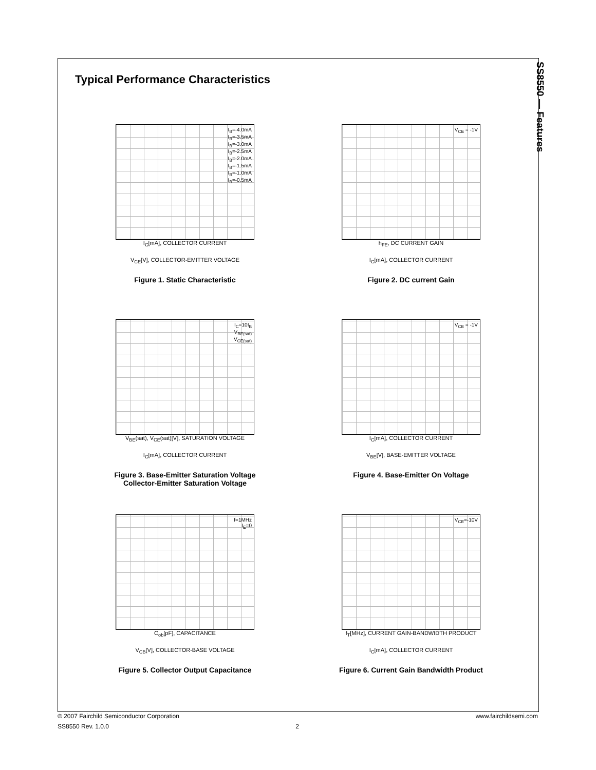Typical Performance Characteristics
SS8550 — Features
I<sub>B</sub>=-4.0mA
I<sub>B</sub>=-3.5mA
I<sub>B</sub>=-3.0mA
I<sub>B</sub>=-2.5mA
I<sub>B</sub>=-2.0mA
I<sub>B</sub>=-1.5mA
I<sub>B</sub>=-1.0mA
I<sub>B</sub>=-0.5mA
I<sub>C</sub>[mA], COLLECTOR CURRENT
V<sub>CE</sub>[V], COLLECTOR-EMITTER VOLTAGE
Figure 1. Static Characteristic
V<sub>CE</sub> = -1V
h<sub>FE</sub>, DC CURRENT GAIN
I<sub>C</sub>[mA], COLLECTOR CURRENT
Figure 2. DC current Gain
I<sub>C</sub>=10I<sub>B</sub>
V<sub>BE(sat)</sub>
V<sub>CE(sat)</sub>
V<sub>BE</sub>(sat), V<sub>CE</sub>(sat)[V], SATURATION VOLTAGE
I<sub>C</sub>[mA], COLLECTOR CURRENT
Figure 3. Base-Emitter Saturation Voltage
Collector-Emitter Saturation Voltage
V<sub>CE</sub> = -1V
I<sub>C</sub>[mA], COLLECTOR CURRENT
V<sub>BE</sub>[V], BASE-EMITTER VOLTAGE
Figure 4. Base-Emitter On Voltage
f=1MHz
I<sub>E</sub>=0
C<sub>ob</sub>[pF], CAPACITANCE
V<sub>CB</sub>[V], COLLECTOR-BASE VOLTAGE
Figure 5. Collector Output Capacitance
V<sub>CE</sub>=-10V
f<sub>T</sub>[MHz], CURRENT GAIN-BANDWIDTH PRODUCT
I<sub>C</sub>[mA], COLLECTOR CURRENT
Figure 6. Current Gain Bandwidth Product
© 2007 Fairchild Semiconductor Corporation www.fairchildsemi.com
SS8550 Rev. 1.0.0 2